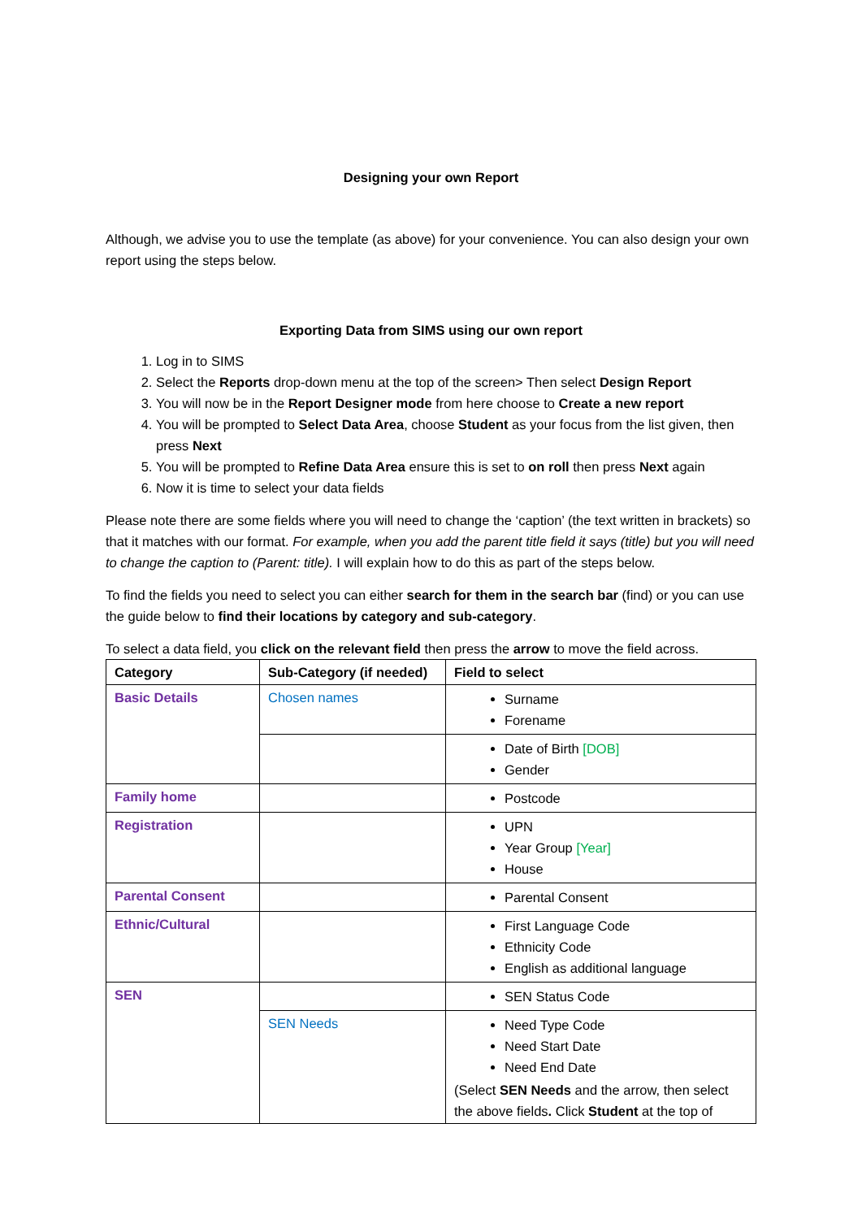Designing your own Report
Although, we advise you to use the template (as above) for your convenience. You can also design your own report using the steps below.
Exporting Data from SIMS using our own report
1. Log in to SIMS
2. Select the Reports drop-down menu at the top of the screen> Then select Design Report
3. You will now be in the Report Designer mode from here choose to Create a new report
4. You will be prompted to Select Data Area, choose Student as your focus from the list given, then press Next
5. You will be prompted to Refine Data Area ensure this is set to on roll then press Next again
6. Now it is time to select your data fields
Please note there are some fields where you will need to change the ‘caption’ (the text written in brackets) so that it matches with our format. For example, when you add the parent title field it says (title) but you will need to change the caption to (Parent: title). I will explain how to do this as part of the steps below.
To find the fields you need to select you can either search for them in the search bar (find) or you can use the guide below to find their locations by category and sub-category.
To select a data field, you click on the relevant field then press the arrow to move the field across.
| Category | Sub-Category (if needed) | Field to select |
| --- | --- | --- |
| Basic Details | Chosen names | Surname Forename |
| | | Date of Birth [DOB] Gender |
| Family home | | Postcode |
| Registration | | UPN Year Group [Year] House |
| Parental Consent | | Parental Consent |
| Ethnic/Cultural | | First Language Code Ethnicity Code English as additional language |
| SEN | | SEN Status Code |
| | SEN Needs | Need Type Code Need Start Date Need End Date (Select SEN Needs and the arrow, then select the above fields . Click Student at the top of |